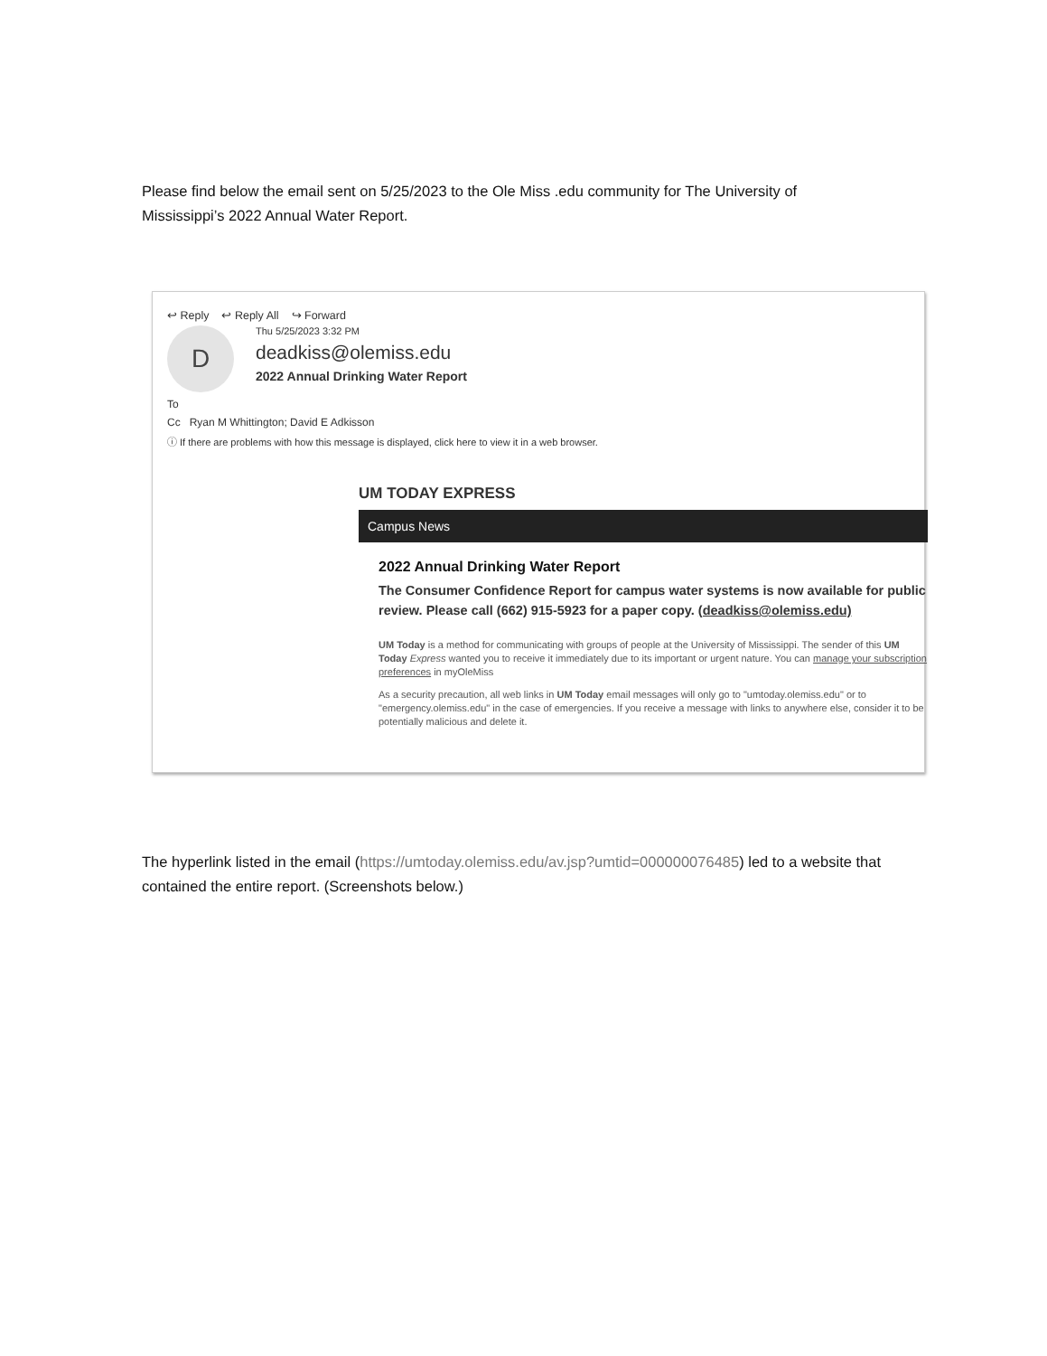Please find below the email sent on 5/25/2023 to the Ole Miss .edu community for The University of Mississippi’s 2022 Annual Water Report.
↩ Reply ↩ Reply All ↪ Forward
D
Thu 5/25/2023 3:32 PM
deadkiss@olemiss.edu
2022 Annual Drinking Water Report
To
Cc Ryan M Whittington; David E Adkisson
ⓘ If there are problems with how this message is displayed, click here to view it in a web browser.
UM TODAY EXPRESS
Campus News
2022 Annual Drinking Water Report
The Consumer Confidence Report for campus water systems is now available for public review. Please call (662) 915-5923 for a paper copy. (deadkiss@olemiss.edu)
UM Today is a method for communicating with groups of people at the University of Mississippi. The sender of this UM Today Express wanted you to receive it immediately due to its important or urgent nature. You can manage your subscription preferences in myOleMiss
As a security precaution, all web links in UM Today email messages will only go to "umtoday.olemiss.edu" or to "emergency.olemiss.edu" in the case of emergencies. If you receive a message with links to anywhere else, consider it to be potentially malicious and delete it.
The hyperlink listed in the email (https://umtoday.olemiss.edu/av.jsp?umtid=000000076485) led to a website that contained the entire report. (Screenshots below.)